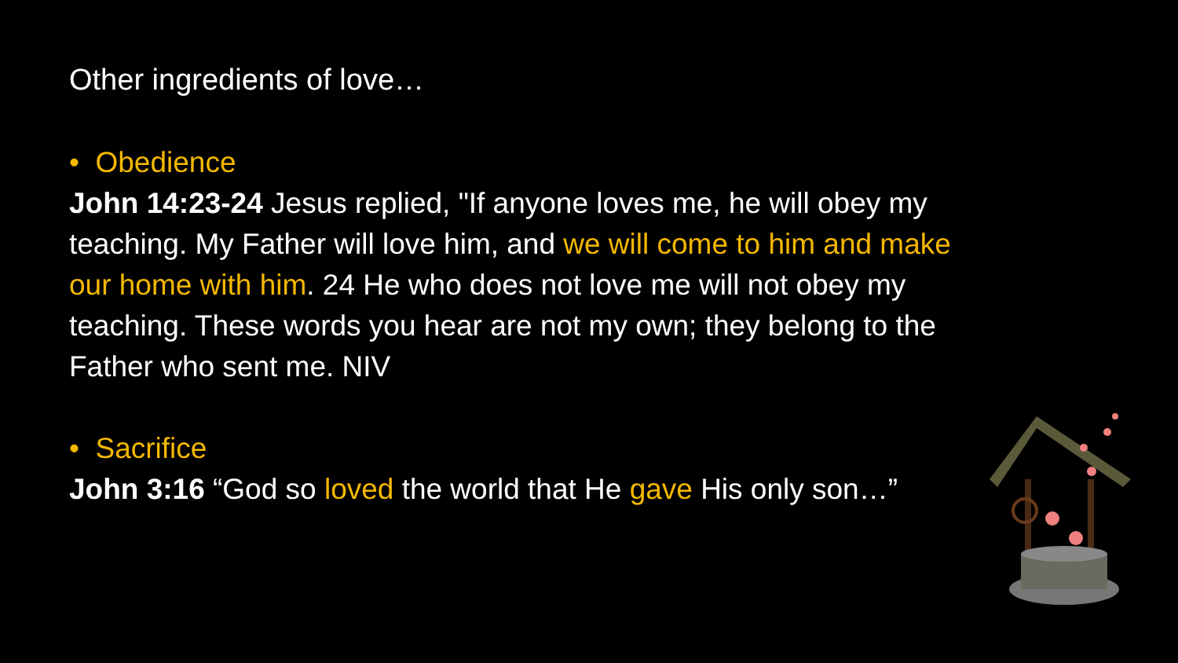Other ingredients of love…
• Obedience
John 14:23-24 Jesus replied, "If anyone loves me, he will obey my teaching. My Father will love him, and we will come to him and make our home with him. 24 He who does not love me will not obey my teaching. These words you hear are not my own; they belong to the Father who sent me. NIV
• Sacrifice
John 3:16 “God so loved the world that He gave His only son…”